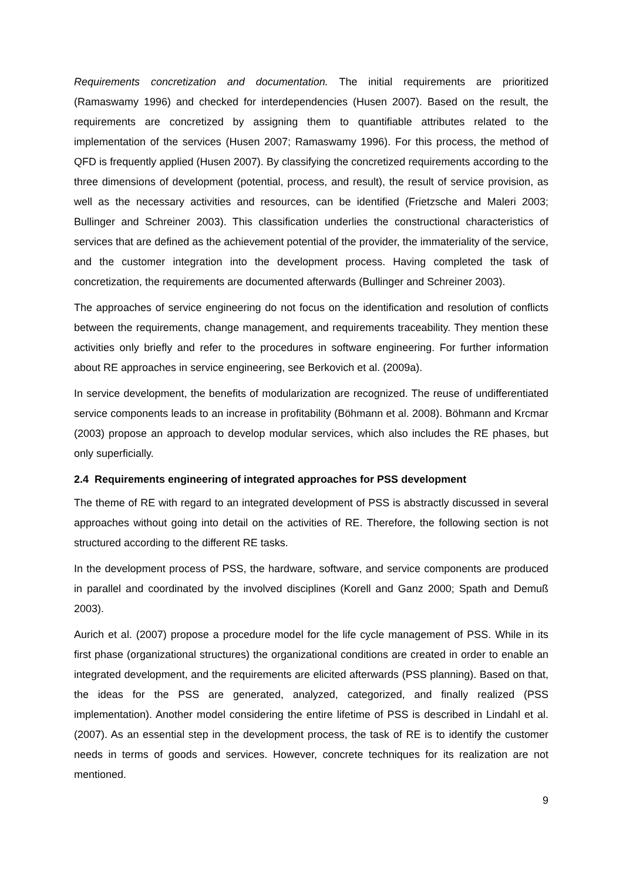Requirements concretization and documentation. The initial requirements are prioritized (Ramaswamy 1996) and checked for interdependencies (Husen 2007). Based on the result, the requirements are concretized by assigning them to quantifiable attributes related to the implementation of the services (Husen 2007; Ramaswamy 1996). For this process, the method of QFD is frequently applied (Husen 2007). By classifying the concretized requirements according to the three dimensions of development (potential, process, and result), the result of service provision, as well as the necessary activities and resources, can be identified (Frietzsche and Maleri 2003; Bullinger and Schreiner 2003). This classification underlies the constructional characteristics of services that are defined as the achievement potential of the provider, the immateriality of the service, and the customer integration into the development process. Having completed the task of concretization, the requirements are documented afterwards (Bullinger and Schreiner 2003).
The approaches of service engineering do not focus on the identification and resolution of conflicts between the requirements, change management, and requirements traceability. They mention these activities only briefly and refer to the procedures in software engineering. For further information about RE approaches in service engineering, see Berkovich et al. (2009a).
In service development, the benefits of modularization are recognized. The reuse of undifferentiated service components leads to an increase in profitability (Böhmann et al. 2008). Böhmann and Krcmar (2003) propose an approach to develop modular services, which also includes the RE phases, but only superficially.
2.4 Requirements engineering of integrated approaches for PSS development
The theme of RE with regard to an integrated development of PSS is abstractly discussed in several approaches without going into detail on the activities of RE. Therefore, the following section is not structured according to the different RE tasks.
In the development process of PSS, the hardware, software, and service components are produced in parallel and coordinated by the involved disciplines (Korell and Ganz 2000; Spath and Demuß 2003).
Aurich et al. (2007) propose a procedure model for the life cycle management of PSS. While in its first phase (organizational structures) the organizational conditions are created in order to enable an integrated development, and the requirements are elicited afterwards (PSS planning). Based on that, the ideas for the PSS are generated, analyzed, categorized, and finally realized (PSS implementation). Another model considering the entire lifetime of PSS is described in Lindahl et al. (2007). As an essential step in the development process, the task of RE is to identify the customer needs in terms of goods and services. However, concrete techniques for its realization are not mentioned.
9